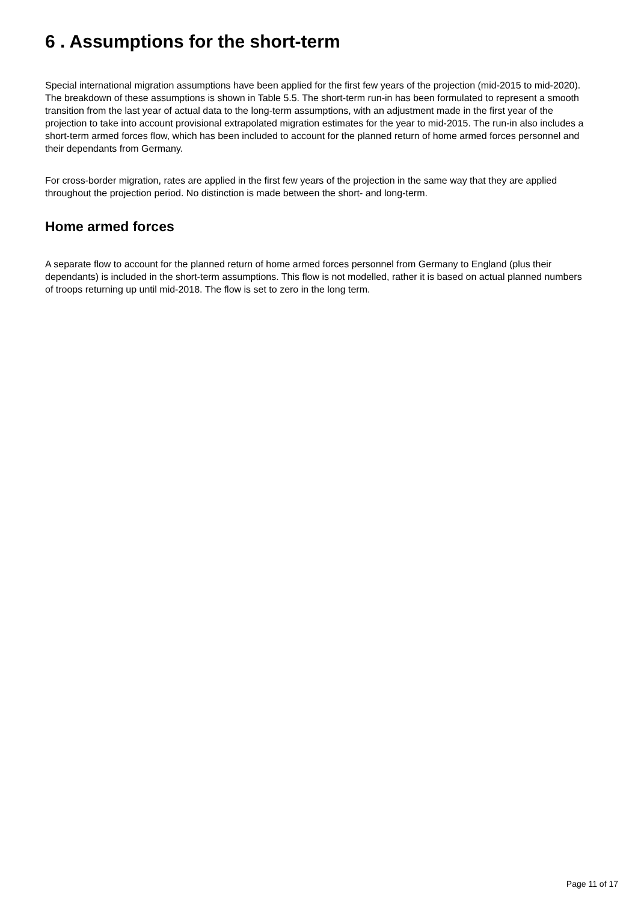6 . Assumptions for the short-term
Special international migration assumptions have been applied for the first few years of the projection (mid-2015 to mid-2020). The breakdown of these assumptions is shown in Table 5.5. The short-term run-in has been formulated to represent a smooth transition from the last year of actual data to the long-term assumptions, with an adjustment made in the first year of the projection to take into account provisional extrapolated migration estimates for the year to mid-2015. The run-in also includes a short-term armed forces flow, which has been included to account for the planned return of home armed forces personnel and their dependants from Germany.
For cross-border migration, rates are applied in the first few years of the projection in the same way that they are applied throughout the projection period. No distinction is made between the short- and long-term.
Home armed forces
A separate flow to account for the planned return of home armed forces personnel from Germany to England (plus their dependants) is included in the short-term assumptions. This flow is not modelled, rather it is based on actual planned numbers of troops returning up until mid-2018. The flow is set to zero in the long term.
Page 11 of 17